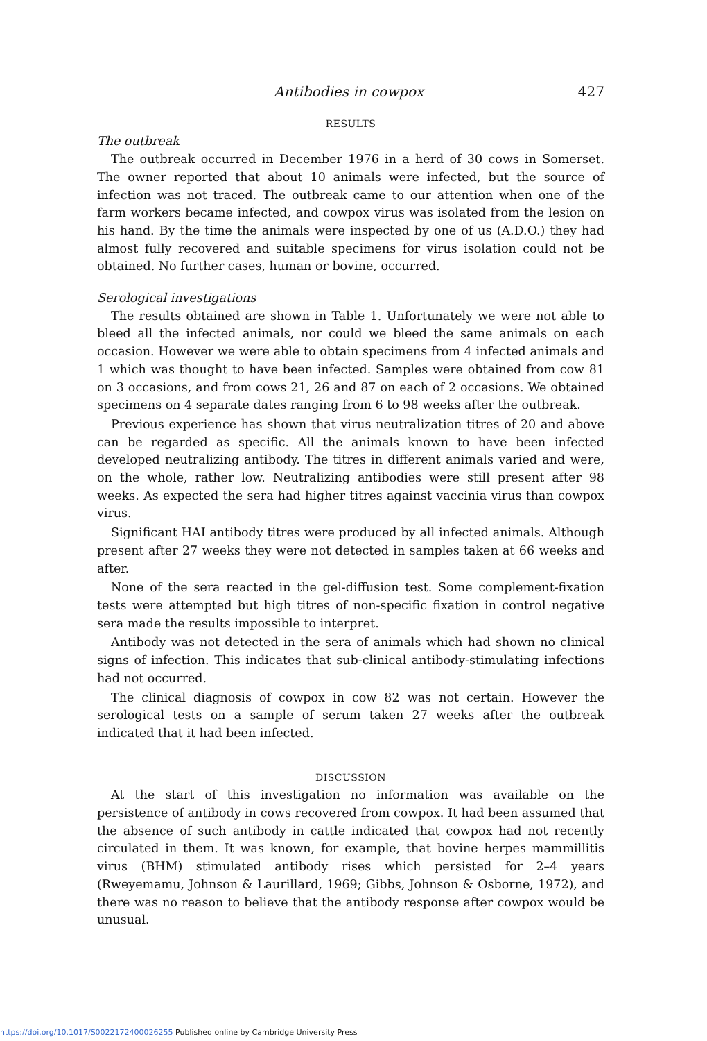Antibodies in cowpox 427
RESULTS
The outbreak
The outbreak occurred in December 1976 in a herd of 30 cows in Somerset. The owner reported that about 10 animals were infected, but the source of infection was not traced. The outbreak came to our attention when one of the farm workers became infected, and cowpox virus was isolated from the lesion on his hand. By the time the animals were inspected by one of us (A.D.O.) they had almost fully recovered and suitable specimens for virus isolation could not be obtained. No further cases, human or bovine, occurred.
Serological investigations
The results obtained are shown in Table 1. Unfortunately we were not able to bleed all the infected animals, nor could we bleed the same animals on each occasion. However we were able to obtain specimens from 4 infected animals and 1 which was thought to have been infected. Samples were obtained from cow 81 on 3 occasions, and from cows 21, 26 and 87 on each of 2 occasions. We obtained specimens on 4 separate dates ranging from 6 to 98 weeks after the outbreak.
Previous experience has shown that virus neutralization titres of 20 and above can be regarded as specific. All the animals known to have been infected developed neutralizing antibody. The titres in different animals varied and were, on the whole, rather low. Neutralizing antibodies were still present after 98 weeks. As expected the sera had higher titres against vaccinia virus than cowpox virus.
Significant HAI antibody titres were produced by all infected animals. Although present after 27 weeks they were not detected in samples taken at 66 weeks and after.
None of the sera reacted in the gel-diffusion test. Some complement-fixation tests were attempted but high titres of non-specific fixation in control negative sera made the results impossible to interpret.
Antibody was not detected in the sera of animals which had shown no clinical signs of infection. This indicates that sub-clinical antibody-stimulating infections had not occurred.
The clinical diagnosis of cowpox in cow 82 was not certain. However the serological tests on a sample of serum taken 27 weeks after the outbreak indicated that it had been infected.
DISCUSSION
At the start of this investigation no information was available on the persistence of antibody in cows recovered from cowpox. It had been assumed that the absence of such antibody in cattle indicated that cowpox had not recently circulated in them. It was known, for example, that bovine herpes mammillitis virus (BHM) stimulated antibody rises which persisted for 2–4 years (Rweyemamu, Johnson & Laurillard, 1969; Gibbs, Johnson & Osborne, 1972), and there was no reason to believe that the antibody response after cowpox would be unusual.
https://doi.org/10.1017/S0022172400026255 Published online by Cambridge University Press